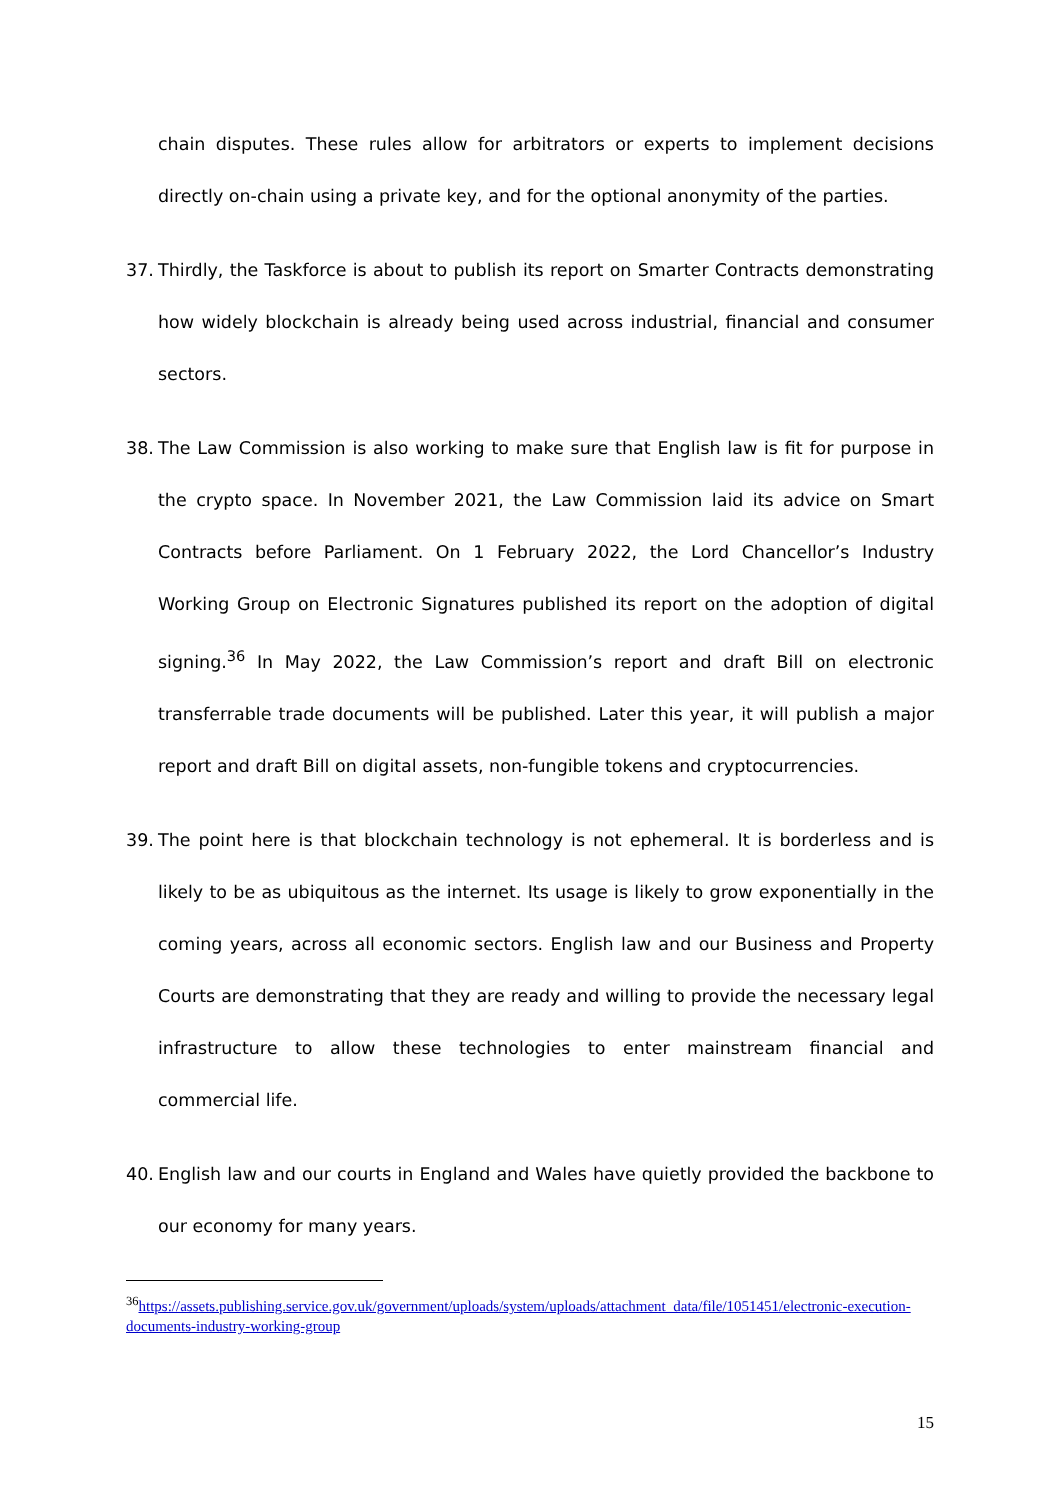chain disputes. These rules allow for arbitrators or experts to implement decisions directly on-chain using a private key, and for the optional anonymity of the parties.
37. Thirdly, the Taskforce is about to publish its report on Smarter Contracts demonstrating how widely blockchain is already being used across industrial, financial and consumer sectors.
38. The Law Commission is also working to make sure that English law is fit for purpose in the crypto space. In November 2021, the Law Commission laid its advice on Smart Contracts before Parliament. On 1 February 2022, the Lord Chancellor’s Industry Working Group on Electronic Signatures published its report on the adoption of digital signing.<sup>36</sup> In May 2022, the Law Commission’s report and draft Bill on electronic transferrable trade documents will be published. Later this year, it will publish a major report and draft Bill on digital assets, non-fungible tokens and cryptocurrencies.
39. The point here is that blockchain technology is not ephemeral. It is borderless and is likely to be as ubiquitous as the internet. Its usage is likely to grow exponentially in the coming years, across all economic sectors. English law and our Business and Property Courts are demonstrating that they are ready and willing to provide the necessary legal infrastructure to allow these technologies to enter mainstream financial and commercial life.
40. English law and our courts in England and Wales have quietly provided the backbone to our economy for many years.
<sup>36</sup> https://assets.publishing.service.gov.uk/government/uploads/system/uploads/attachment_data/file/1051451/electronic-execution-documents-industry-working-group
15